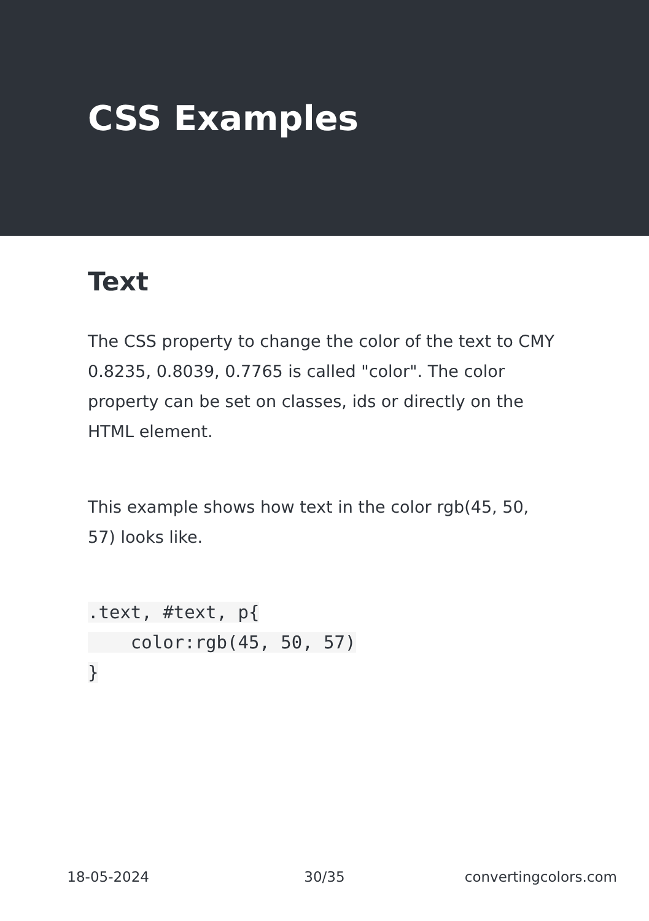CSS Examples
Text
The CSS property to change the color of the text to CMY 0.8235, 0.8039, 0.7765 is called "color". The color property can be set on classes, ids or directly on the HTML element.
This example shows how text in the color rgb(45, 50, 57) looks like.
.text, #text, p{
    color:rgb(45, 50, 57)
}
18-05-2024 30/35 convertingcolors.com